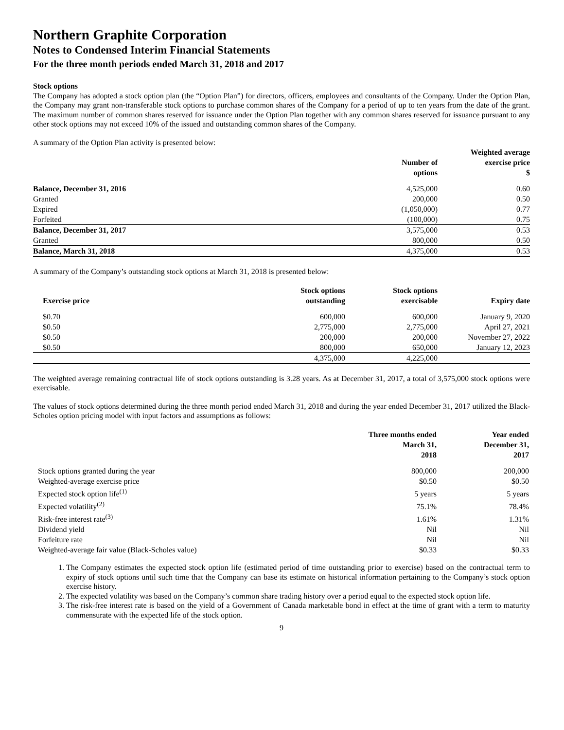Northern Graphite Corporation
Notes to Condensed Interim Financial Statements
For the three month periods ended March 31, 2018 and 2017
Stock options
The Company has adopted a stock option plan (the “Option Plan”) for directors, officers, employees and consultants of the Company. Under the Option Plan, the Company may grant non-transferable stock options to purchase common shares of the Company for a period of up to ten years from the date of the grant. The maximum number of common shares reserved for issuance under the Option Plan together with any common shares reserved for issuance pursuant to any other stock options may not exceed 10% of the issued and outstanding common shares of the Company.
A summary of the Option Plan activity is presented below:
| | Number of options | Weighted average exercise price $ |
| --- | --- | --- |
| Balance, December 31, 2016 | 4,525,000 | 0.60 |
| Granted | 200,000 | 0.50 |
| Expired | (1,050,000) | 0.77 |
| Forfeited | (100,000) | 0.75 |
| Balance, December 31, 2017 | 3,575,000 | 0.53 |
| Granted | 800,000 | 0.50 |
| Balance, March 31, 2018 | 4,375,000 | 0.53 |
A summary of the Company’s outstanding stock options at March 31, 2018 is presented below:
| Exercise price | Stock options outstanding | Stock options exercisable | Expiry date |
| --- | --- | --- | --- |
| $0.70 | 600,000 | 600,000 | January 9, 2020 |
| $0.50 | 2,775,000 | 2,775,000 | April 27, 2021 |
| $0.50 | 200,000 | 200,000 | November 27, 2022 |
| $0.50 | 800,000 | 650,000 | January 12, 2023 |
| | 4,375,000 | 4,225,000 | |
The weighted average remaining contractual life of stock options outstanding is 3.28 years. As at December 31, 2017, a total of 3,575,000 stock options were exercisable.
The values of stock options determined during the three month period ended March 31, 2018 and during the year ended December 31, 2017 utilized the Black-Scholes option pricing model with input factors and assumptions as follows:
| | Three months ended March 31, 2018 | Year ended December 31, 2017 |
| --- | --- | --- |
| Stock options granted during the year | 800,000 | 200,000 |
| Weighted-average exercise price | $0.50 | $0.50 |
| Expected stock option life<sup>(1)</sup> | 5 years | 5 years |
| Expected volatility<sup>(2)</sup> | 75.1% | 78.4% |
| Risk-free interest rate<sup>(3)</sup> | 1.61% | 1.31% |
| Dividend yield | Nil | Nil |
| Forfeiture rate | Nil | Nil |
| Weighted-average fair value (Black-Scholes value) | $0.33 | $0.33 |
1. The Company estimates the expected stock option life (estimated period of time outstanding prior to exercise) based on the contractual term to expiry of stock options until such time that the Company can base its estimate on historical information pertaining to the Company’s stock option exercise history.
2. The expected volatility was based on the Company’s common share trading history over a period equal to the expected stock option life.
3. The risk-free interest rate is based on the yield of a Government of Canada marketable bond in effect at the time of grant with a term to maturity commensurate with the expected life of the stock option.
9